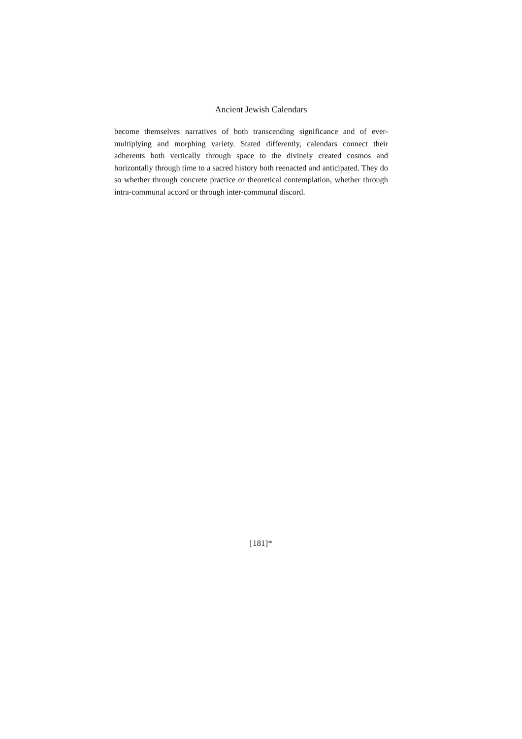Ancient Jewish Calendars
become themselves narratives of both transcending significance and of ever-multiplying and morphing variety. Stated differently, calendars connect their adherents both vertically through space to the divinely created cosmos and horizontally through time to a sacred history both reenacted and anticipated. They do so whether through concrete practice or theoretical contemplation, whether through intra-communal accord or through inter-communal discord.
[181]*